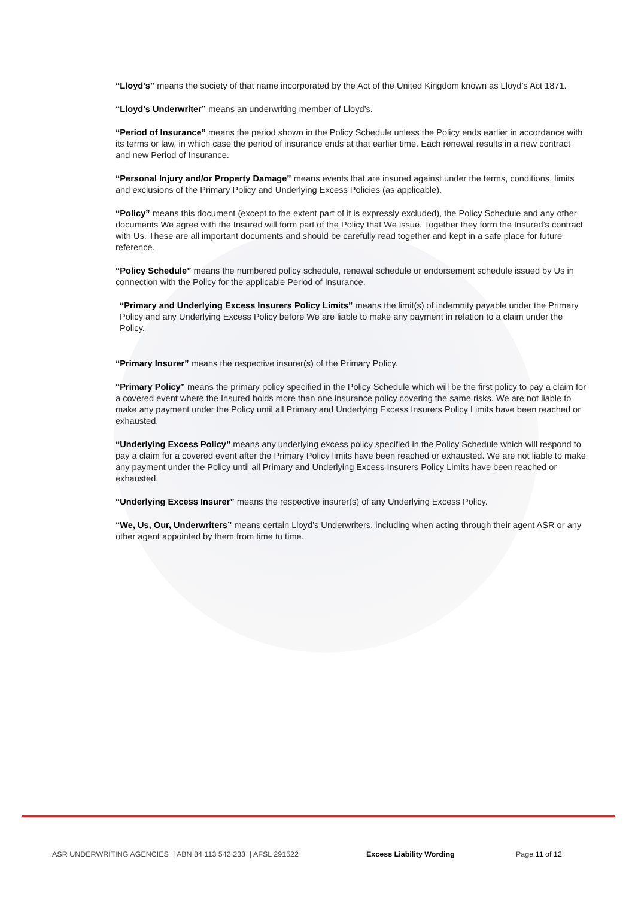“Lloyd’s” means the society of that name incorporated by the Act of the United Kingdom known as Lloyd’s Act 1871.
“Lloyd’s Underwriter” means an underwriting member of Lloyd’s.
“Period of Insurance” means the period shown in the Policy Schedule unless the Policy ends earlier in accordance with its terms or law, in which case the period of insurance ends at that earlier time. Each renewal results in a new contract and new Period of Insurance.
“Personal Injury and/or Property Damage” means events that are insured against under the terms, conditions, limits and exclusions of the Primary Policy and Underlying Excess Policies (as applicable).
“Policy” means this document (except to the extent part of it is expressly excluded), the Policy Schedule and any other documents We agree with the Insured will form part of the Policy that We issue. Together they form the Insured’s contract with Us. These are all important documents and should be carefully read together and kept in a safe place for future reference.
“Policy Schedule” means the numbered policy schedule, renewal schedule or endorsement schedule issued by Us in connection with the Policy for the applicable Period of Insurance.
“Primary and Underlying Excess Insurers Policy Limits” means the limit(s) of indemnity payable under the Primary Policy and any Underlying Excess Policy before We are liable to make any payment in relation to a claim under the Policy.
“Primary Insurer” means the respective insurer(s) of the Primary Policy.
“Primary Policy” means the primary policy specified in the Policy Schedule which will be the first policy to pay a claim for a covered event where the Insured holds more than one insurance policy covering the same risks. We are not liable to make any payment under the Policy until all Primary and Underlying Excess Insurers Policy Limits have been reached or exhausted.
“Underlying Excess Policy” means any underlying excess policy specified in the Policy Schedule which will respond to pay a claim for a covered event after the Primary Policy limits have been reached or exhausted. We are not liable to make any payment under the Policy until all Primary and Underlying Excess Insurers Policy Limits have been reached or exhausted.
“Underlying Excess Insurer” means the respective insurer(s) of any Underlying Excess Policy.
“We, Us, Our, Underwriters” means certain Lloyd’s Underwriters, including when acting through their agent ASR or any other agent appointed by them from time to time.
ASR UNDERWRITING AGENCIES | ABN 84 113 542 233 | AFSL 291522 Excess Liability Wording Page 11 of 12